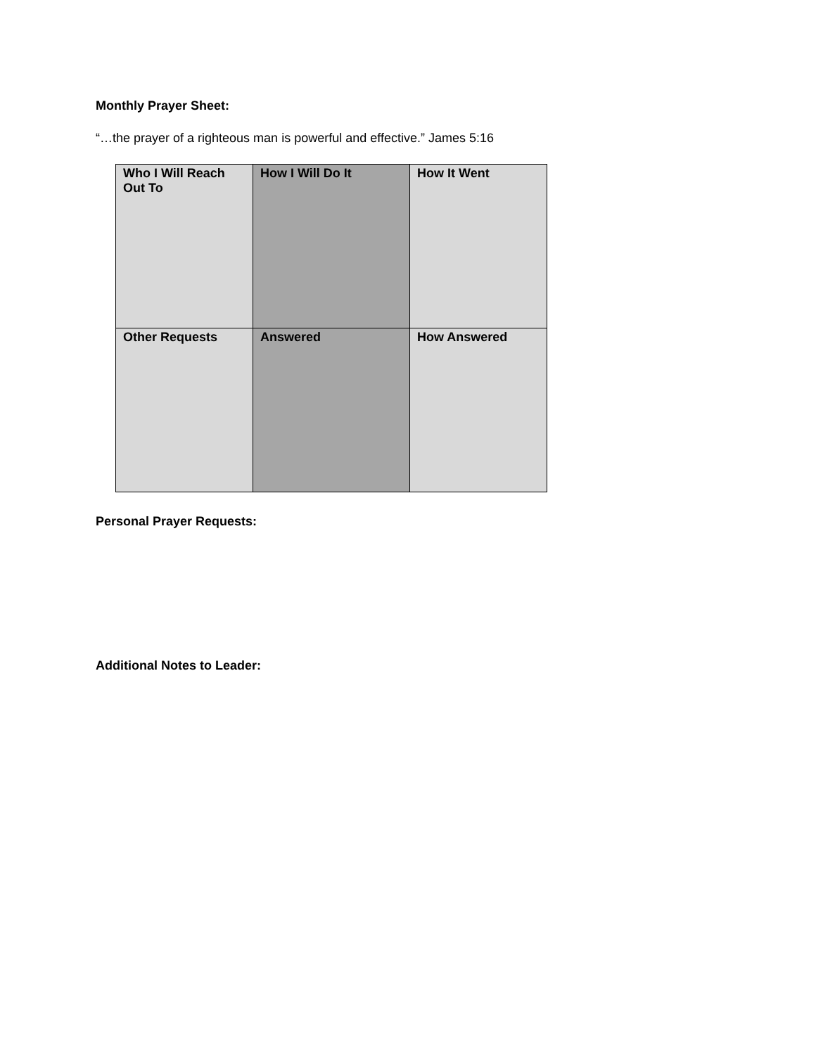Monthly Prayer Sheet:
“…the prayer of a righteous man is powerful and effective.” James 5:16
| Who I Will Reach Out To | How I Will Do It | How It Went |
| Other Requests | Answered | How Answered |
Personal Prayer Requests:
Additional Notes to Leader: